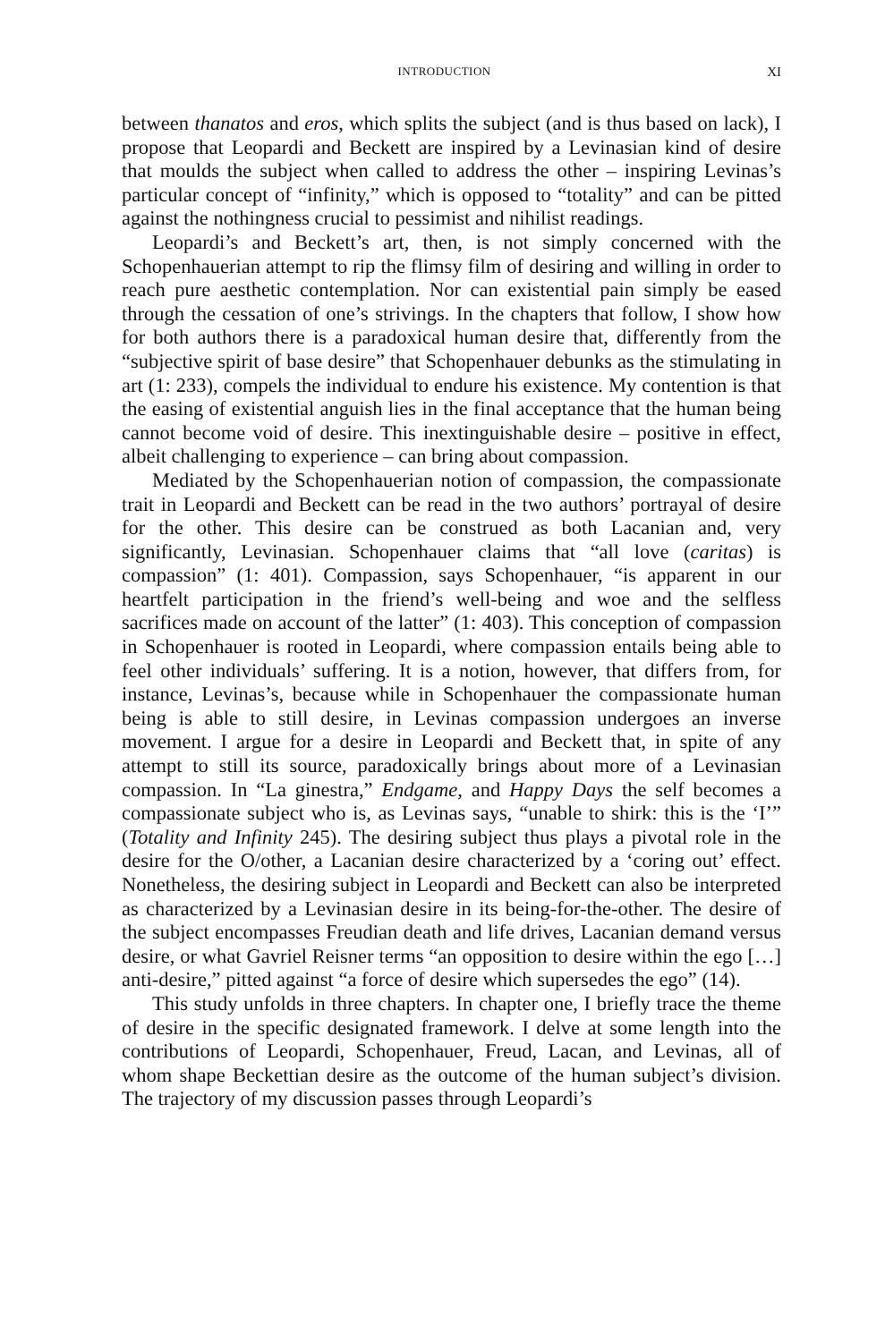INTRODUCTION XI
between thanatos and eros, which splits the subject (and is thus based on lack), I propose that Leopardi and Beckett are inspired by a Levinasian kind of desire that moulds the subject when called to address the other – inspiring Levinas’s particular concept of “infinity,” which is opposed to “totality” and can be pitted against the nothingness crucial to pessimist and nihilist readings.
Leopardi’s and Beckett’s art, then, is not simply concerned with the Schopenhauerian attempt to rip the flimsy film of desiring and willing in order to reach pure aesthetic contemplation. Nor can existential pain simply be eased through the cessation of one’s strivings. In the chapters that follow, I show how for both authors there is a paradoxical human desire that, differently from the “subjective spirit of base desire” that Schopenhauer debunks as the stimulating in art (1: 233), compels the individual to endure his existence. My contention is that the easing of existential anguish lies in the final acceptance that the human being cannot become void of desire. This inextinguishable desire – positive in effect, albeit challenging to experience – can bring about compassion.
Mediated by the Schopenhauerian notion of compassion, the compassionate trait in Leopardi and Beckett can be read in the two authors’ portrayal of desire for the other. This desire can be construed as both Lacanian and, very significantly, Levinasian. Schopenhauer claims that “all love (caritas) is compassion” (1: 401). Compassion, says Schopenhauer, “is apparent in our heartfelt participation in the friend’s well-being and woe and the selfless sacrifices made on account of the latter” (1: 403). This conception of compassion in Schopenhauer is rooted in Leopardi, where compassion entails being able to feel other individuals’ suffering. It is a notion, however, that differs from, for instance, Levinas’s, because while in Schopenhauer the compassionate human being is able to still desire, in Levinas compassion undergoes an inverse movement. I argue for a desire in Leopardi and Beckett that, in spite of any attempt to still its source, paradoxically brings about more of a Levinasian compassion. In “La ginestra,” Endgame, and Happy Days the self becomes a compassionate subject who is, as Levinas says, “unable to shirk: this is the ‘I’” (Totality and Infinity 245). The desiring subject thus plays a pivotal role in the desire for the O/other, a Lacanian desire characterized by a ‘coring out’ effect. Nonetheless, the desiring subject in Leopardi and Beckett can also be interpreted as characterized by a Levinasian desire in its being-for-the-other. The desire of the subject encompasses Freudian death and life drives, Lacanian demand versus desire, or what Gavriel Reisner terms “an opposition to desire within the ego […] anti-desire,” pitted against “a force of desire which supersedes the ego” (14).
This study unfolds in three chapters. In chapter one, I briefly trace the theme of desire in the specific designated framework. I delve at some length into the contributions of Leopardi, Schopenhauer, Freud, Lacan, and Levinas, all of whom shape Beckettian desire as the outcome of the human subject’s division. The trajectory of my discussion passes through Leopardi’s